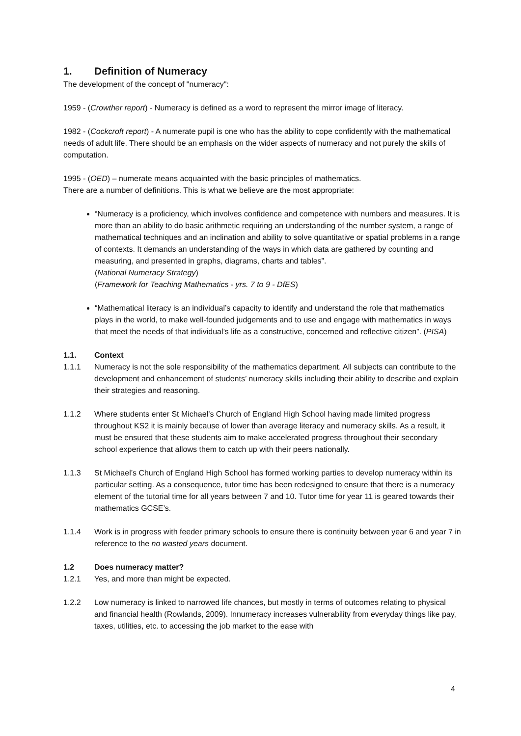1. Definition of Numeracy
The development of the concept of "numeracy":
1959 - (Crowther report) - Numeracy is defined as a word to represent the mirror image of literacy.
1982 - (Cockcroft report) - A numerate pupil is one who has the ability to cope confidently with the mathematical needs of adult life. There should be an emphasis on the wider aspects of numeracy and not purely the skills of computation.
1995 - (OED) – numerate means acquainted with the basic principles of mathematics.
There are a number of definitions. This is what we believe are the most appropriate:
“Numeracy is a proficiency, which involves confidence and competence with numbers and measures. It is more than an ability to do basic arithmetic requiring an understanding of the number system, a range of mathematical techniques and an inclination and ability to solve quantitative or spatial problems in a range of contexts. It demands an understanding of the ways in which data are gathered by counting and measuring, and presented in graphs, diagrams, charts and tables”.
(National Numeracy Strategy)
(Framework for Teaching Mathematics - yrs. 7 to 9 - DfES)
“Mathematical literacy is an individual’s capacity to identify and understand the role that mathematics plays in the world, to make well-founded judgements and to use and engage with mathematics in ways that meet the needs of that individual’s life as a constructive, concerned and reflective citizen”. (PISA)
1.1. Context
1.1.1 Numeracy is not the sole responsibility of the mathematics department. All subjects can contribute to the development and enhancement of students’ numeracy skills including their ability to describe and explain their strategies and reasoning.
1.1.2 Where students enter St Michael’s Church of England High School having made limited progress throughout KS2 it is mainly because of lower than average literacy and numeracy skills. As a result, it must be ensured that these students aim to make accelerated progress throughout their secondary school experience that allows them to catch up with their peers nationally.
1.1.3 St Michael’s Church of England High School has formed working parties to develop numeracy within its particular setting. As a consequence, tutor time has been redesigned to ensure that there is a numeracy element of the tutorial time for all years between 7 and 10. Tutor time for year 11 is geared towards their mathematics GCSE’s.
1.1.4 Work is in progress with feeder primary schools to ensure there is continuity between year 6 and year 7 in reference to the no wasted years document.
1.2 Does numeracy matter?
1.2.1 Yes, and more than might be expected.
1.2.2 Low numeracy is linked to narrowed life chances, but mostly in terms of outcomes relating to physical and financial health (Rowlands, 2009). Innumeracy increases vulnerability from everyday things like pay, taxes, utilities, etc. to accessing the job market to the ease with
4